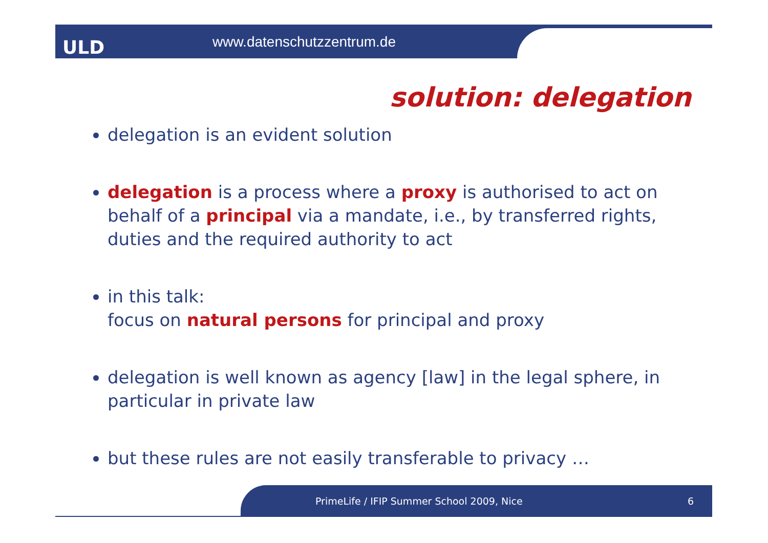ULD www.datenschutzzentrum.de
solution: delegation
delegation is an evident solution
delegation is a process where a proxy is authorised to act on behalf of a principal via a mandate, i.e., by transferred rights, duties and the required authority to act
in this talk:
focus on natural persons for principal and proxy
delegation is well known as agency [law] in the legal sphere, in particular in private law
but these rules are not easily transferable to privacy …
PrimeLife / IFIP Summer School 2009, Nice 6